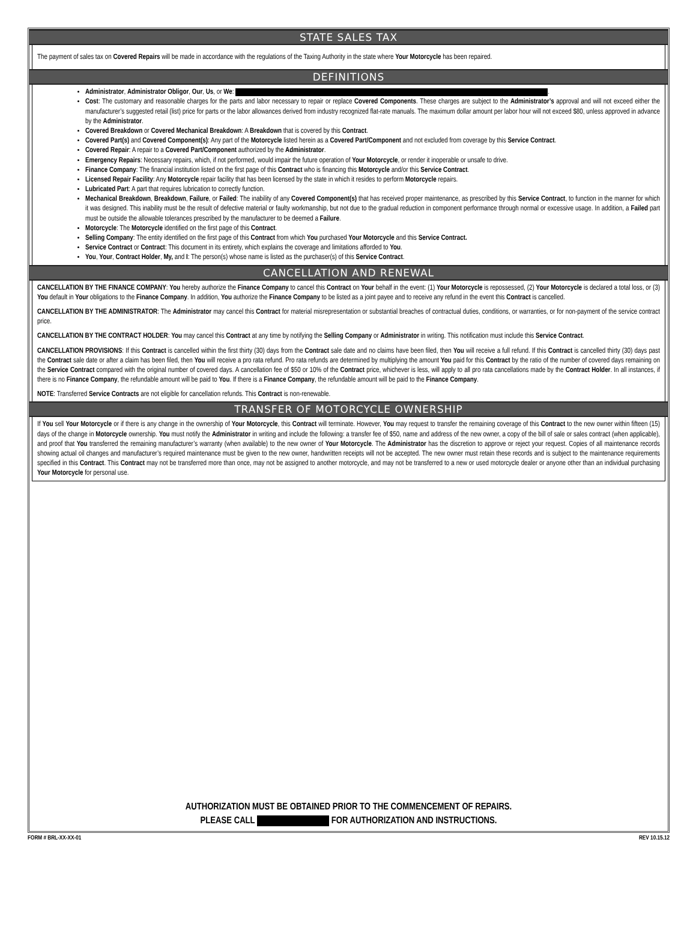STATE SALES TAX
The payment of sales tax on Covered Repairs will be made in accordance with the regulations of the Taxing Authority in the state where Your Motorcycle has been repaired.
DEFINITIONS
Administrator, Administrator Obligor, Our, Us, or We: .
Cost: The customary and reasonable charges for the parts and labor necessary to repair or replace Covered Components. These charges are subject to the Administrator’s approval and will not exceed either the manufacturer’s suggested retail (list) price for parts or the labor allowances derived from industry recognized flat-rate manuals. The maximum dollar amount per labor hour will not exceed $80, unless approved in advance by the Administrator.
Covered Breakdown or Covered Mechanical Breakdown: A Breakdown that is covered by this Contract.
Covered Part(s) and Covered Component(s): Any part of the Motorcycle listed herein as a Covered Part/Component and not excluded from coverage by this Service Contract.
Covered Repair: A repair to a Covered Part/Component authorized by the Administrator.
Emergency Repairs: Necessary repairs, which, if not performed, would impair the future operation of Your Motorcycle, or render it inoperable or unsafe to drive.
Finance Company: The financial institution listed on the first page of this Contract who is financing this Motorcycle and/or this Service Contract.
Licensed Repair Facility: Any Motorcycle repair facility that has been licensed by the state in which it resides to perform Motorcycle repairs.
Lubricated Part: A part that requires lubrication to correctly function.
Mechanical Breakdown, Breakdown, Failure, or Failed: The inability of any Covered Component(s) that has received proper maintenance, as prescribed by this Service Contract, to function in the manner for which it was designed. This inability must be the result of defective material or faulty workmanship, but not due to the gradual reduction in component performance through normal or excessive usage. In addition, a Failed part must be outside the allowable tolerances prescribed by the manufacturer to be deemed a Failure.
Motorcycle: The Motorcycle identified on the first page of this Contract.
Selling Company: The entity identified on the first page of this Contract from which You purchased Your Motorcycle and this Service Contract.
Service Contract or Contract: This document in its entirety, which explains the coverage and limitations afforded to You.
You, Your, Contract Holder, My, and I: The person(s) whose name is listed as the purchaser(s) of this Service Contract.
CANCELLATION AND RENEWAL
CANCELLATION BY THE FINANCE COMPANY: You hereby authorize the Finance Company to cancel this Contract on Your behalf in the event: (1) Your Motorcycle is repossessed, (2) Your Motorcycle is declared a total loss, or (3) You default in Your obligations to the Finance Company. In addition, You authorize the Finance Company to be listed as a joint payee and to receive any refund in the event this Contract is cancelled.
CANCELLATION BY THE ADMINISTRATOR: The Administrator may cancel this Contract for material misrepresentation or substantial breaches of contractual duties, conditions, or warranties, or for non-payment of the service contract price.
CANCELLATION BY THE CONTRACT HOLDER: You may cancel this Contract at any time by notifying the Selling Company or Administrator in writing. This notification must include this Service Contract.
CANCELLATION PROVISIONS: If this Contract is cancelled within the first thirty (30) days from the Contract sale date and no claims have been filed, then You will receive a full refund. If this Contract is cancelled thirty (30) days past the Contract sale date or after a claim has been filed, then You will receive a pro rata refund. Pro rata refunds are determined by multiplying the amount You paid for this Contract by the ratio of the number of covered days remaining on the Service Contract compared with the original number of covered days. A cancellation fee of $50 or 10% of the Contract price, whichever is less, will apply to all pro rata cancellations made by the Contract Holder. In all instances, if there is no Finance Company, the refundable amount will be paid to You. If there is a Finance Company, the refundable amount will be paid to the Finance Company.
NOTE: Transferred Service Contracts are not eligible for cancellation refunds. This Contract is non-renewable.
TRANSFER OF MOTORCYCLE OWNERSHIP
If You sell Your Motorcycle or if there is any change in the ownership of Your Motorcycle, this Contract will terminate. However, You may request to transfer the remaining coverage of this Contract to the new owner within fifteen (15) days of the change in Motorcycle ownership. You must notify the Administrator in writing and include the following: a transfer fee of $50, name and address of the new owner, a copy of the bill of sale or sales contract (when applicable), and proof that You transferred the remaining manufacturer’s warranty (when available) to the new owner of Your Motorcycle. The Administrator has the discretion to approve or reject your request. Copies of all maintenance records showing actual oil changes and manufacturer’s required maintenance must be given to the new owner, handwritten receipts will not be accepted. The new owner must retain these records and is subject to the maintenance requirements specified in this Contract. This Contract may not be transferred more than once, may not be assigned to another motorcycle, and may not be transferred to a new or used motorcycle dealer or anyone other than an individual purchasing Your Motorcycle for personal use.
AUTHORIZATION MUST BE OBTAINED PRIOR TO THE COMMENCEMENT OF REPAIRS.
PLEASE CALL FOR AUTHORIZATION AND INSTRUCTIONS.
FORM # BRL-XX-XX-01 REV 10.15.12